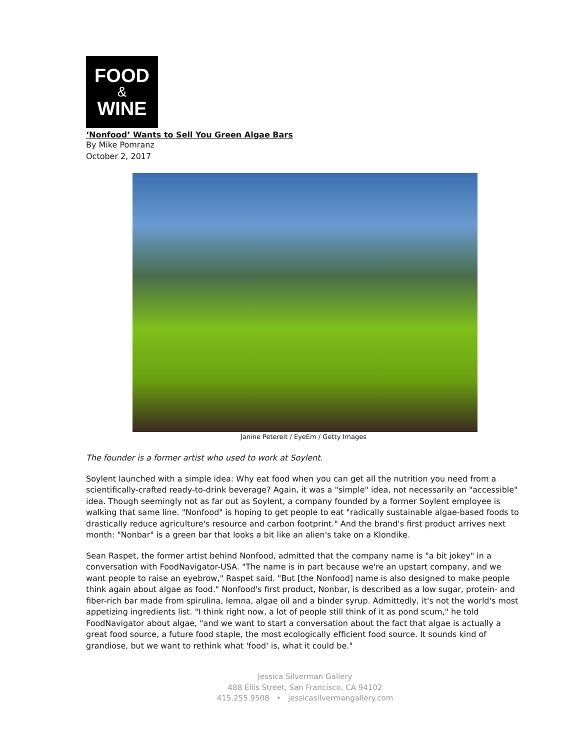FOOD
&
WINE
‘Nonfood’ Wants to Sell You Green Algae Bars
By Mike Pomranz
October 2, 2017
Janine Petereit / EyeEm / Getty Images
The founder is a former artist who used to work at Soylent.
Soylent launched with a simple idea: Why eat food when you can get all the nutrition you need from a scientifically-crafted ready-to-drink beverage? Again, it was a "simple" idea, not necessarily an "accessible" idea. Though seemingly not as far out as Soylent, a company founded by a former Soylent employee is walking that same line. "Nonfood" is hoping to get people to eat "radically sustainable algae-based foods to drastically reduce agriculture's resource and carbon footprint." And the brand's first product arrives next month: "Nonbar" is a green bar that looks a bit like an alien's take on a Klondike.
Sean Raspet, the former artist behind Nonfood, admitted that the company name is "a bit jokey" in a conversation with FoodNavigator-USA. "The name is in part because we're an upstart company, and we want people to raise an eyebrow," Raspet said. "But [the Nonfood] name is also designed to make people think again about algae as food." Nonfood's first product, Nonbar, is described as a low sugar, protein- and fiber-rich bar made from spirulina, lemna, algae oil and a binder syrup. Admittedly, it's not the world's most appetizing ingredients list. "I think right now, a lot of people still think of it as pond scum," he told FoodNavigator about algae, "and we want to start a conversation about the fact that algae is actually a great food source, a future food staple, the most ecologically efficient food source. It sounds kind of grandiose, but we want to rethink what 'food' is, what it could be."
Jessica Silverman Gallery
488 Ellis Street, San Francisco, CA 94102
415.255.9508 • jessicasilvermangallery.com